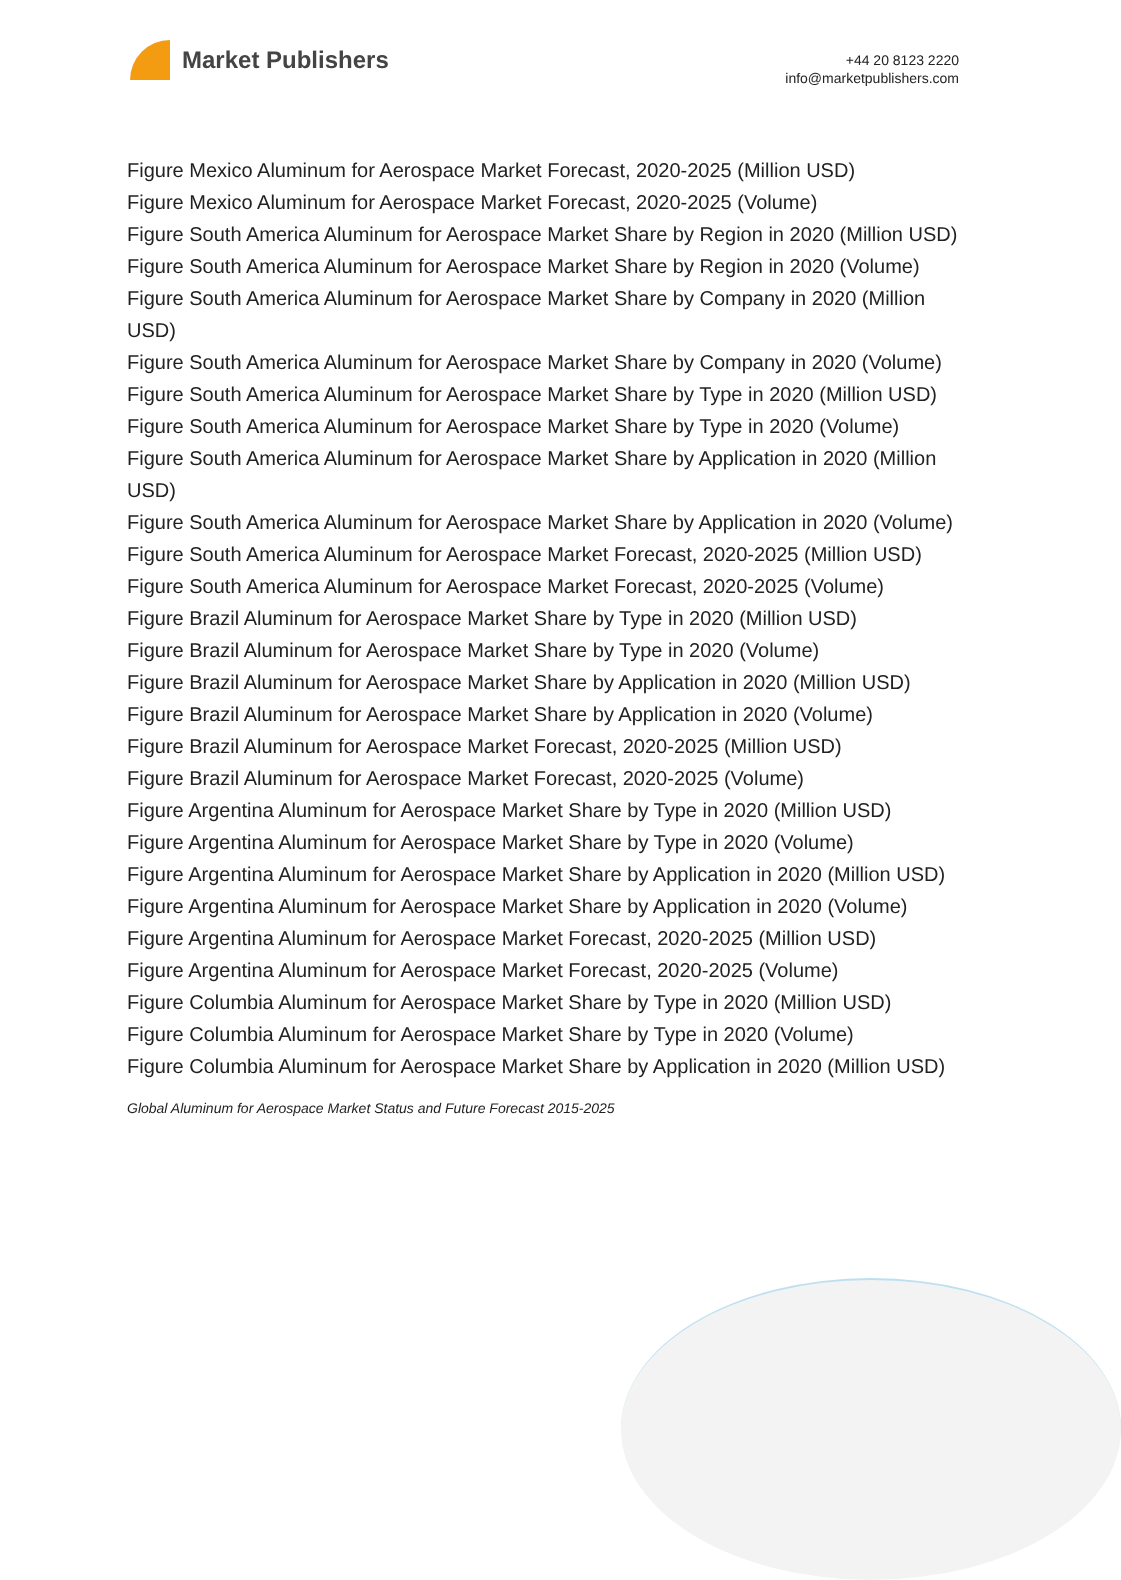Market Publishers
+44 20 8123 2220
info@marketpublishers.com
Figure Mexico Aluminum for Aerospace Market Forecast, 2020-2025 (Million USD)
Figure Mexico Aluminum for Aerospace Market Forecast, 2020-2025 (Volume)
Figure South America Aluminum for Aerospace Market Share by Region in 2020 (Million USD)
Figure South America Aluminum for Aerospace Market Share by Region in 2020 (Volume)
Figure South America Aluminum for Aerospace Market Share by Company in 2020 (Million USD)
Figure South America Aluminum for Aerospace Market Share by Company in 2020 (Volume)
Figure South America Aluminum for Aerospace Market Share by Type in 2020 (Million USD)
Figure South America Aluminum for Aerospace Market Share by Type in 2020 (Volume)
Figure South America Aluminum for Aerospace Market Share by Application in 2020 (Million USD)
Figure South America Aluminum for Aerospace Market Share by Application in 2020 (Volume)
Figure South America Aluminum for Aerospace Market Forecast, 2020-2025 (Million USD)
Figure South America Aluminum for Aerospace Market Forecast, 2020-2025 (Volume)
Figure Brazil Aluminum for Aerospace Market Share by Type in 2020 (Million USD)
Figure Brazil Aluminum for Aerospace Market Share by Type in 2020 (Volume)
Figure Brazil Aluminum for Aerospace Market Share by Application in 2020 (Million USD)
Figure Brazil Aluminum for Aerospace Market Share by Application in 2020 (Volume)
Figure Brazil Aluminum for Aerospace Market Forecast, 2020-2025 (Million USD)
Figure Brazil Aluminum for Aerospace Market Forecast, 2020-2025 (Volume)
Figure Argentina Aluminum for Aerospace Market Share by Type in 2020 (Million USD)
Figure Argentina Aluminum for Aerospace Market Share by Type in 2020 (Volume)
Figure Argentina Aluminum for Aerospace Market Share by Application in 2020 (Million USD)
Figure Argentina Aluminum for Aerospace Market Share by Application in 2020 (Volume)
Figure Argentina Aluminum for Aerospace Market Forecast, 2020-2025 (Million USD)
Figure Argentina Aluminum for Aerospace Market Forecast, 2020-2025 (Volume)
Figure Columbia Aluminum for Aerospace Market Share by Type in 2020 (Million USD)
Figure Columbia Aluminum for Aerospace Market Share by Type in 2020 (Volume)
Figure Columbia Aluminum for Aerospace Market Share by Application in 2020 (Million USD)
Global Aluminum for Aerospace Market Status and Future Forecast 2015-2025